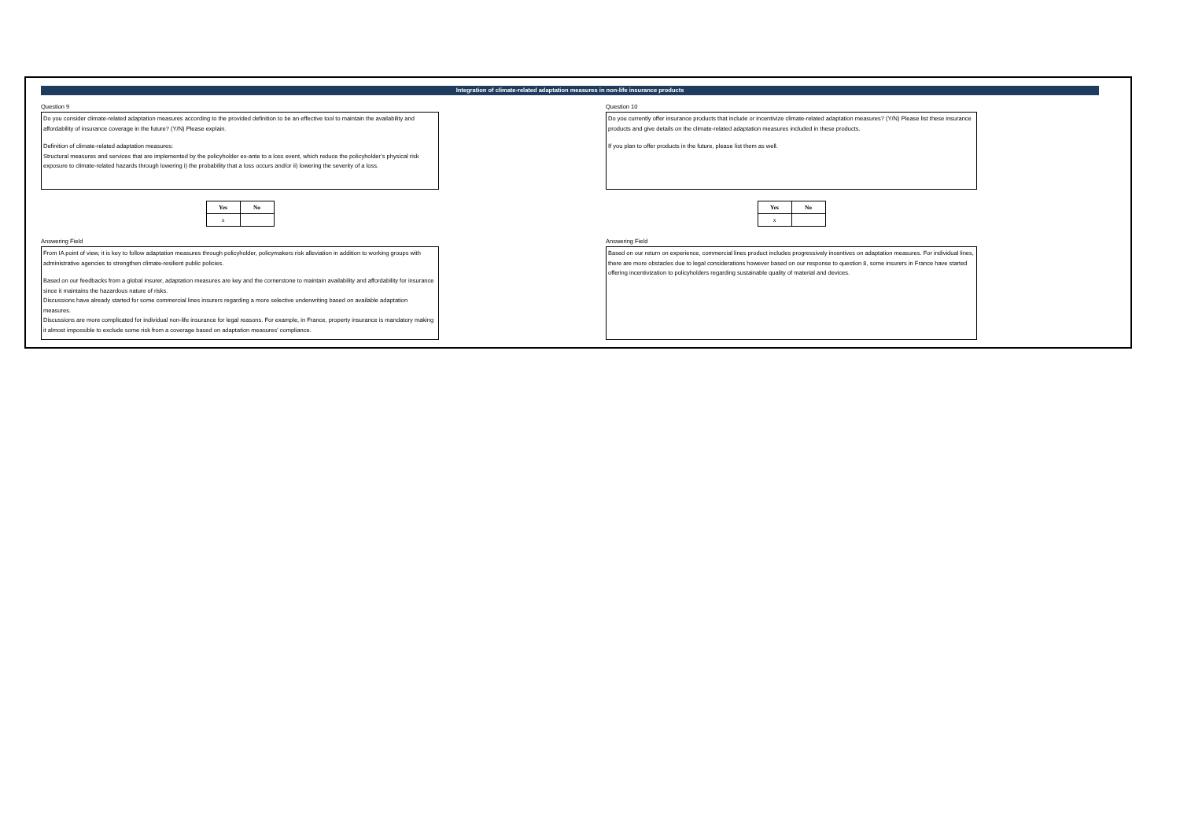Integration of climate-related adaptation measures in non-life insurance products
Question 9
Do you consider climate-related adaptation measures according to the provided definition to be an effective tool to maintain the availability and affordability of insurance coverage in the future? (Y/N) Please explain.
Definition of climate-related adaptation measures:
Structural measures and services that are implemented by the policyholder ex-ante to a loss event, which reduce the policyholder’s physical risk exposure to climate-related hazards through lowering i) the probability that a loss occurs and/or ii) lowering the severity of a loss.
| Yes | No |
| --- | --- |
| x | |
Answering Field
From IA point of view, it is key to follow adaptation measures through policyholder, policymakers risk alleviation in addition to working groups with administrative agencies to strengthen climate-resilient public policies.
Based on our feedbacks from a global insurer, adaptation measures are key and the cornerstone to maintain availability and affordability for insurance since it maintains the hazardous nature of risks.
Discussions have already started for some commercial lines insurers regarding a more selective underwriting based on available adaptation measures.
Discussions are more complicated for individual non-life insurance for legal reasons. For example, in France, property insurance is mandatory making it almost impossible to exclude some risk from a coverage based on adaptation measures' compliance.
Question 10
Do you currently offer insurance products that include or incentivize climate-related adaptation measures? (Y/N) Please list these insurance products and give details on the climate-related adaptation measures included in these products.
If you plan to offer products in the future, please list them as well.
| Yes | No |
| --- | --- |
| x | |
Answering Field
Based on our return on experience, commercial lines product includes progressively incentives on adaptation measures. For individual lines, there are more obstacles due to legal considerations however based on our response to question 8, some insurers in France have started offering incentivization to policyholders regarding sustainable quality of material and devices.